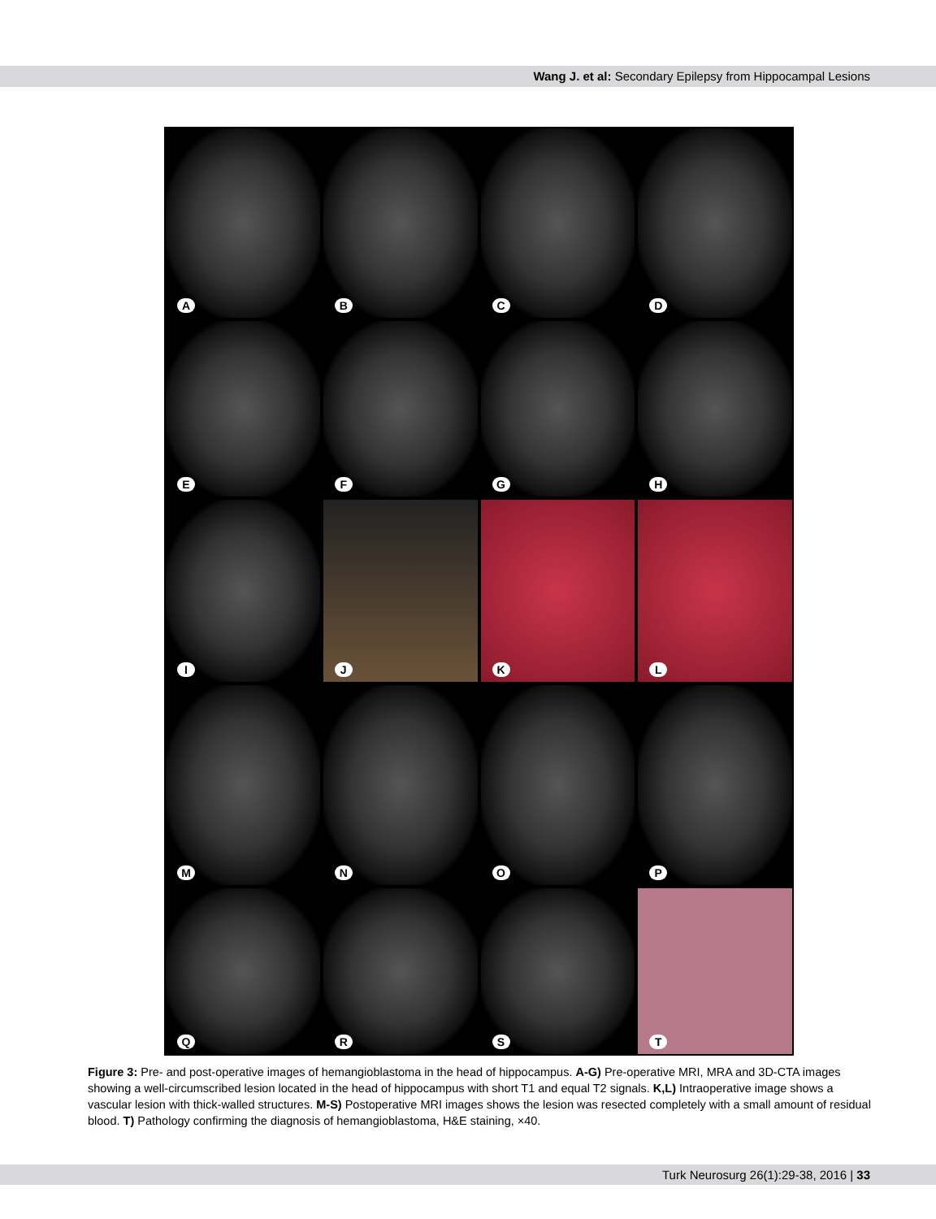Wang J. et al: Secondary Epilepsy from Hippocampal Lesions
A
B
C
D
E
F
G
H
I
J
K
L
M
N
O
P
Q
R
S
T
Figure 3: Pre- and post-operative images of hemangioblastoma in the head of hippocampus. A-G) Pre-operative MRI, MRA and 3D-CTA images showing a well-circumscribed lesion located in the head of hippocampus with short T1 and equal T2 signals. K,L) Intraoperative image shows a vascular lesion with thick-walled structures. M-S) Postoperative MRI images shows the lesion was resected completely with a small amount of residual blood. T) Pathology confirming the diagnosis of hemangioblastoma, H&E staining, ×40.
Turk Neurosurg 26(1):29-38, 2016 | 33